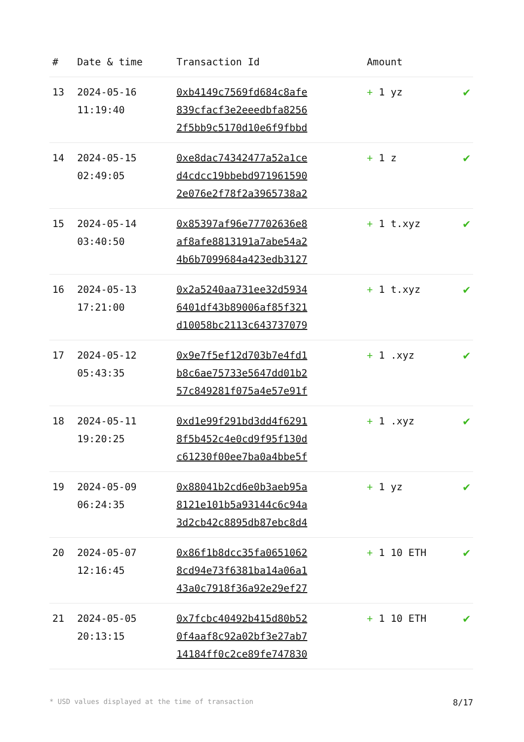| # | Date & time | Transaction Id | Amount | |
| --- | --- | --- | --- | --- |
| 13 | 2024-05-16 11:19:40 | 0xb4149c7569fd684c8afe 839cfacf3e2eeedbfa8256 2f5bb9c5170d10e6f9fbbd | + 1 yz | ✔ |
| 14 | 2024-05-15 02:49:05 | 0xe8dac74342477a52a1ce d4cdcc19bbebd971961590 2e076e2f78f2a3965738a2 | + 1 z | ✔ |
| 15 | 2024-05-14 03:40:50 | 0x85397af96e77702636e8 af8afe8813191a7abe54a2 4b6b7099684a423edb3127 | + 1 t.xyz | ✔ |
| 16 | 2024-05-13 17:21:00 | 0x2a5240aa731ee32d5934 6401df43b89006af85f321 d10058bc2113c643737079 | + 1 t.xyz | ✔ |
| 17 | 2024-05-12 05:43:35 | 0x9e7f5ef12d703b7e4fd1 b8c6ae75733e5647dd01b2 57c849281f075a4e57e91f | + 1 .xyz | ✔ |
| 18 | 2024-05-11 19:20:25 | 0xd1e99f291bd3dd4f6291 8f5b452c4e0cd9f95f130d c61230f00ee7ba0a4bbe5f | + 1 .xyz | ✔ |
| 19 | 2024-05-09 06:24:35 | 0x88041b2cd6e0b3aeb95a 8121e101b5a93144c6c94a 3d2cb42c8895db87ebc8d4 | + 1 yz | ✔ |
| 20 | 2024-05-07 12:16:45 | 0x86f1b8dcc35fa0651062 8cd94e73f6381ba14a06a1 43a0c7918f36a92e29ef27 | + 1 10 ETH | ✔ |
| 21 | 2024-05-05 20:13:15 | 0x7fcbc40492b415d80b52 0f4aaf8c92a02bf3e27ab7 14184ff0c2ce89fe747830 | + 1 10 ETH | ✔ |
* USD values displayed at the time of transaction 8/17